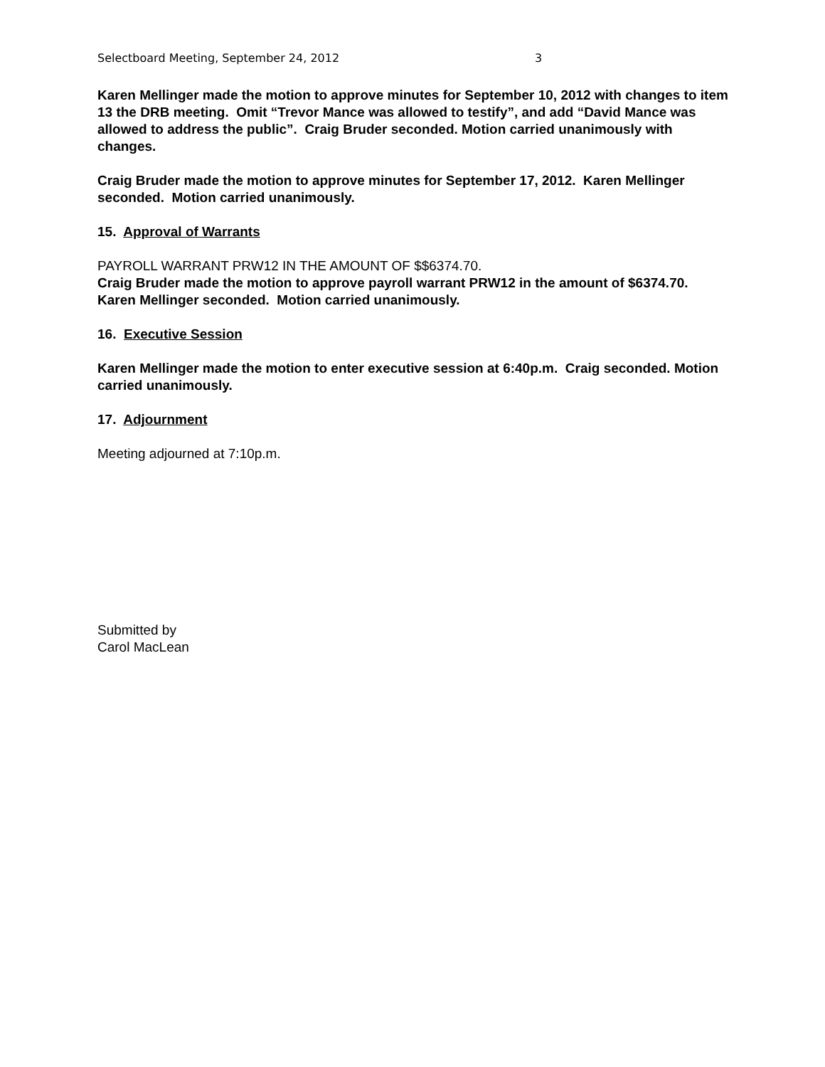Selectboard Meeting, September 24, 2012 3
Karen Mellinger made the motion to approve minutes for September 10, 2012 with changes to item 13 the DRB meeting. Omit “Trevor Mance was allowed to testify”, and add “David Mance was allowed to address the public”. Craig Bruder seconded. Motion carried unanimously with changes.
Craig Bruder made the motion to approve minutes for September 17, 2012. Karen Mellinger seconded. Motion carried unanimously.
15. Approval of Warrants
PAYROLL WARRANT PRW12 IN THE AMOUNT OF $$6374.70.
Craig Bruder made the motion to approve payroll warrant PRW12 in the amount of $6374.70. Karen Mellinger seconded. Motion carried unanimously.
16. Executive Session
Karen Mellinger made the motion to enter executive session at 6:40p.m. Craig seconded. Motion carried unanimously.
17. Adjournment
Meeting adjourned at 7:10p.m.
Submitted by
Carol MacLean